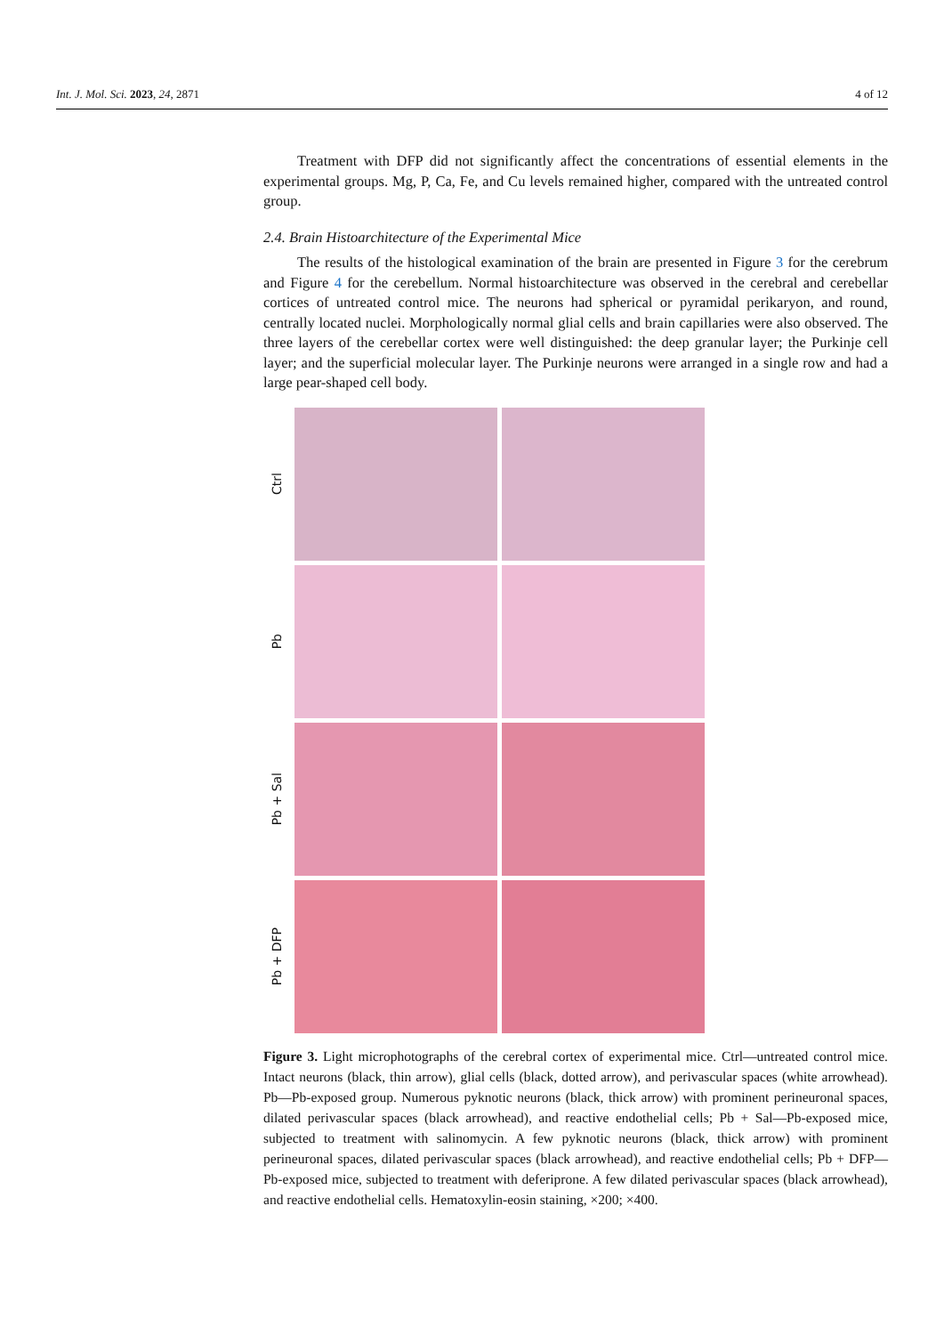Int. J. Mol. Sci. 2023, 24, 2871 4 of 12
Treatment with DFP did not significantly affect the concentrations of essential elements in the experimental groups. Mg, P, Ca, Fe, and Cu levels remained higher, compared with the untreated control group.
2.4. Brain Histoarchitecture of the Experimental Mice
The results of the histological examination of the brain are presented in Figure 3 for the cerebrum and Figure 4 for the cerebellum. Normal histoarchitecture was observed in the cerebral and cerebellar cortices of untreated control mice. The neurons had spherical or pyramidal perikaryon, and round, centrally located nuclei. Morphologically normal glial cells and brain capillaries were also observed. The three layers of the cerebellar cortex were well distinguished: the deep granular layer; the Purkinje cell layer; and the superficial molecular layer. The Purkinje neurons were arranged in a single row and had a large pear-shaped cell body.
Ctrl
Pb
Pb + Sal
Pb + DFP
Figure 3. Light microphotographs of the cerebral cortex of experimental mice. Ctrl—untreated control mice. Intact neurons (black, thin arrow), glial cells (black, dotted arrow), and perivascular spaces (white arrowhead). Pb—Pb-exposed group. Numerous pyknotic neurons (black, thick arrow) with prominent perineuronal spaces, dilated perivascular spaces (black arrowhead), and reactive endothelial cells; Pb + Sal—Pb-exposed mice, subjected to treatment with salinomycin. A few pyknotic neurons (black, thick arrow) with prominent perineuronal spaces, dilated perivascular spaces (black arrowhead), and reactive endothelial cells; Pb + DFP—Pb-exposed mice, subjected to treatment with deferiprone. A few dilated perivascular spaces (black arrowhead), and reactive endothelial cells. Hematoxylin-eosin staining, ×200; ×400.